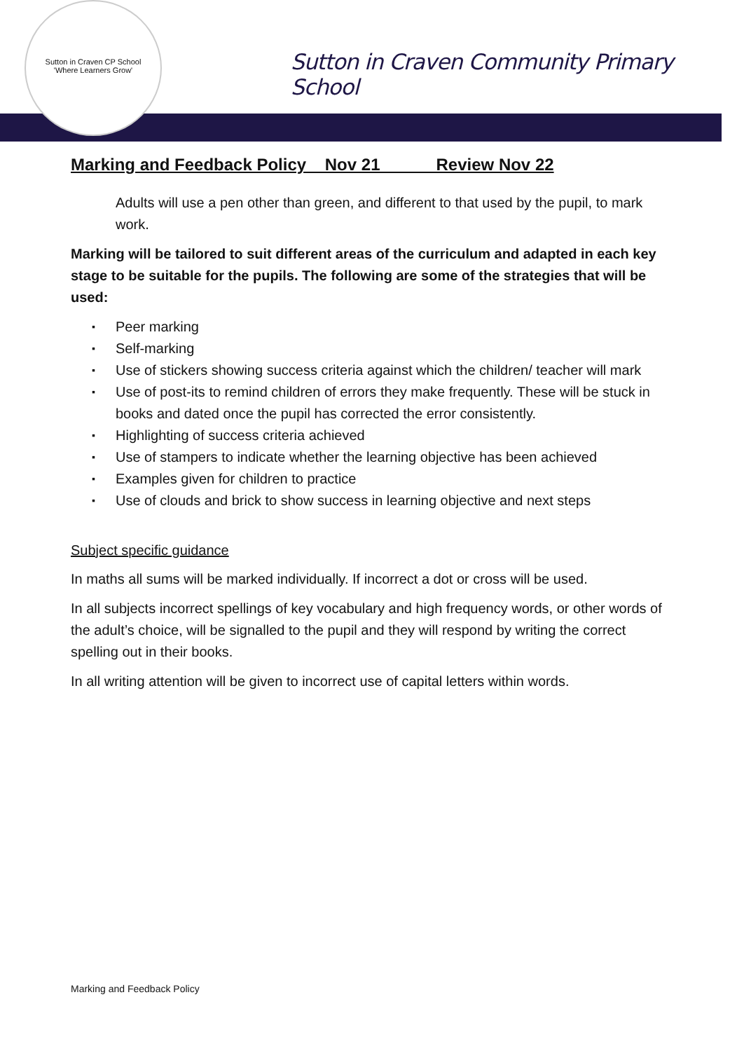Sutton in Craven CP School
'Where Learners Grow'
Sutton in Craven Community Primary School
Marking and Feedback Policy Nov 21 Review Nov 22
Adults will use a pen other than green, and different to that used by the pupil, to mark work.
Marking will be tailored to suit different areas of the curriculum and adapted in each key stage to be suitable for the pupils. The following are some of the strategies that will be used:
▪ Peer marking
▪ Self-marking
▪ Use of stickers showing success criteria against which the children/ teacher will mark
▪ Use of post-its to remind children of errors they make frequently. These will be stuck in books and dated once the pupil has corrected the error consistently.
▪ Highlighting of success criteria achieved
▪ Use of stampers to indicate whether the learning objective has been achieved
▪ Examples given for children to practice
▪ Use of clouds and brick to show success in learning objective and next steps
Subject specific guidance
In maths all sums will be marked individually. If incorrect a dot or cross will be used.
In all subjects incorrect spellings of key vocabulary and high frequency words, or other words of the adult’s choice, will be signalled to the pupil and they will respond by writing the correct spelling out in their books.
In all writing attention will be given to incorrect use of capital letters within words.
Marking and Feedback Policy